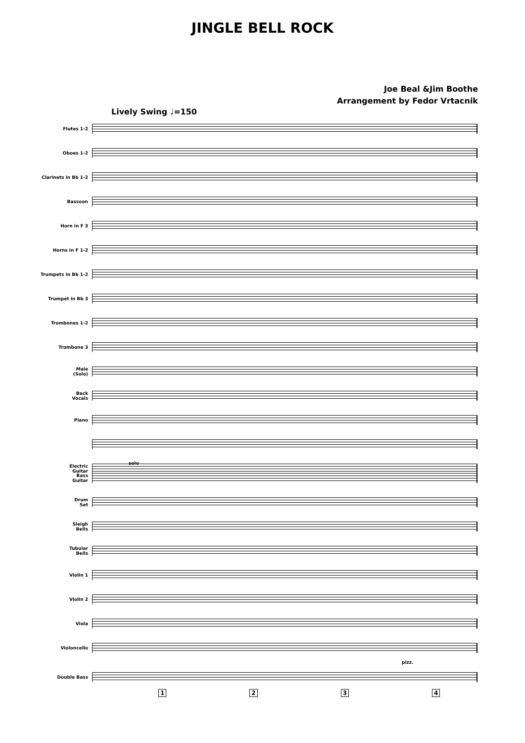JINGLE BELL ROCK
Joe Beal &Jim Boothe
Arrangement by Fedor Vrtacnik
Lively Swing ♩=150
Flutes 1-2
Oboes 1-2
Clarinets in Bb 1-2
Bassoon
Horn in F 3
Horns in F 1-2
Trumpets in Bb 1-2
Trumpet in Bb 3
Trombones 1-2
Trombone 3
Male
(Solo)
Back
Vocals
Piano
Electric
Guitar
solo
Bass
Guitar
Drum
Set
Sleigh
Bells
Tubular
Bells
Violin 1
Violin 2
Viola
Violoncello
pizz.
Double Bass
1 2 3 4